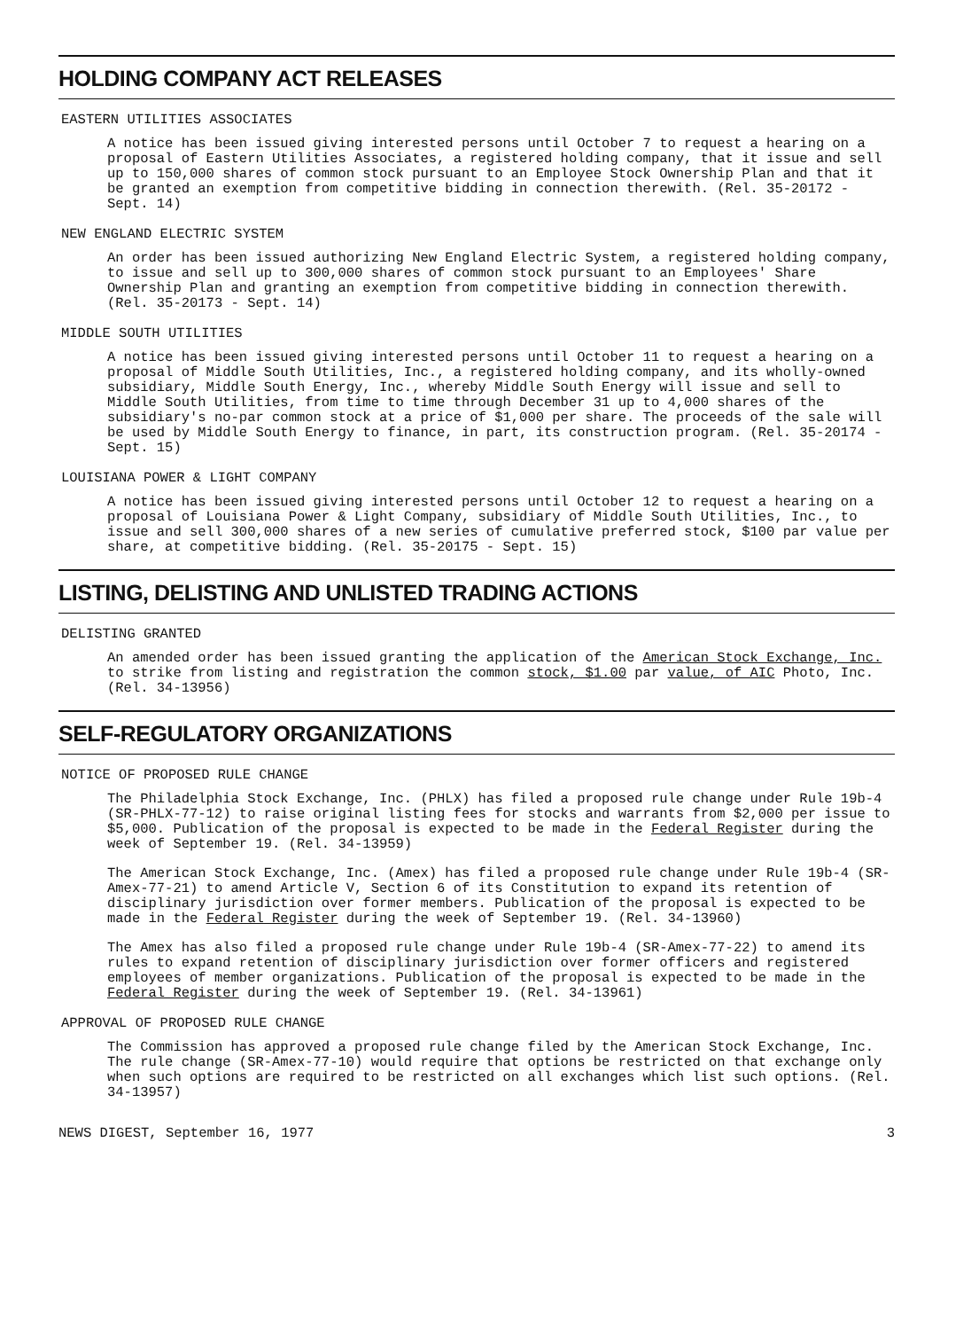HOLDING COMPANY ACT RELEASES
EASTERN UTILITIES ASSOCIATES
A notice has been issued giving interested persons until October 7 to request a hearing on a proposal of Eastern Utilities Associates, a registered holding company, that it issue and sell up to 150,000 shares of common stock pursuant to an Employee Stock Ownership Plan and that it be granted an exemption from competitive bidding in connection therewith. (Rel. 35-20172 - Sept. 14)
NEW ENGLAND ELECTRIC SYSTEM
An order has been issued authorizing New England Electric System, a registered holding company, to issue and sell up to 300,000 shares of common stock pursuant to an Employees' Share Ownership Plan and granting an exemption from competitive bidding in connection therewith. (Rel. 35-20173 - Sept. 14)
MIDDLE SOUTH UTILITIES
A notice has been issued giving interested persons until October 11 to request a hearing on a proposal of Middle South Utilities, Inc., a registered holding company, and its wholly-owned subsidiary, Middle South Energy, Inc., whereby Middle South Energy will issue and sell to Middle South Utilities, from time to time through December 31 up to 4,000 shares of the subsidiary's no-par common stock at a price of $1,000 per share. The proceeds of the sale will be used by Middle South Energy to finance, in part, its construction program. (Rel. 35-20174 - Sept. 15)
LOUISIANA POWER & LIGHT COMPANY
A notice has been issued giving interested persons until October 12 to request a hearing on a proposal of Louisiana Power & Light Company, subsidiary of Middle South Utilities, Inc., to issue and sell 300,000 shares of a new series of cumulative preferred stock, $100 par value per share, at competitive bidding. (Rel. 35-20175 - Sept. 15)
LISTING, DELISTING AND UNLISTED TRADING ACTIONS
DELISTING GRANTED
An amended order has been issued granting the application of the American Stock Exchange, Inc. to strike from listing and registration the common stock, $1.00 par value, of AIC Photo, Inc. (Rel. 34-13956)
SELF-REGULATORY ORGANIZATIONS
NOTICE OF PROPOSED RULE CHANGE
The Philadelphia Stock Exchange, Inc. (PHLX) has filed a proposed rule change under Rule 19b-4 (SR-PHLX-77-12) to raise original listing fees for stocks and warrants from $2,000 per issue to $5,000. Publication of the proposal is expected to be made in the Federal Register during the week of September 19. (Rel. 34-13959)
The American Stock Exchange, Inc. (Amex) has filed a proposed rule change under Rule 19b-4 (SR-Amex-77-21) to amend Article V, Section 6 of its Constitution to expand its retention of disciplinary jurisdiction over former members. Publication of the proposal is expected to be made in the Federal Register during the week of September 19. (Rel. 34-13960)
The Amex has also filed a proposed rule change under Rule 19b-4 (SR-Amex-77-22) to amend its rules to expand retention of disciplinary jurisdiction over former officers and registered employees of member organizations. Publication of the proposal is expected to be made in the Federal Register during the week of September 19. (Rel. 34-13961)
APPROVAL OF PROPOSED RULE CHANGE
The Commission has approved a proposed rule change filed by the American Stock Exchange, Inc. The rule change (SR-Amex-77-10) would require that options be restricted on that exchange only when such options are required to be restricted on all exchanges which list such options. (Rel. 34-13957)
NEWS DIGEST, September 16, 1977 3